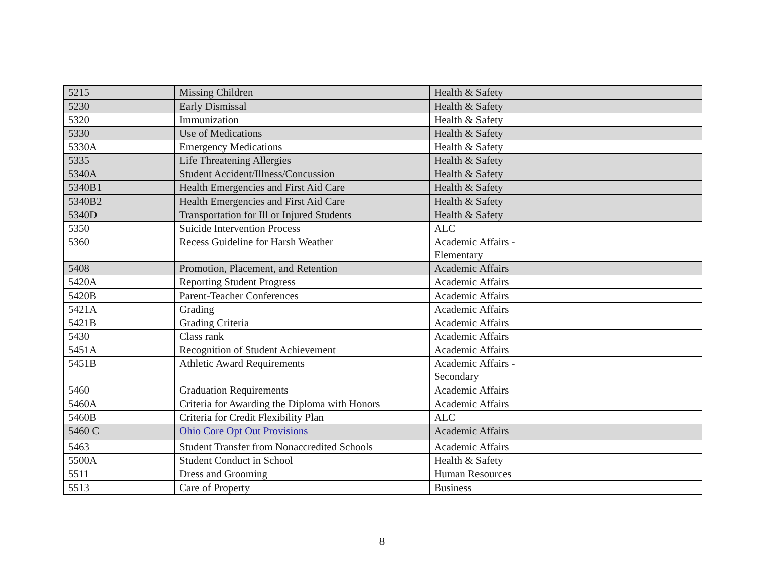| 5215 | Missing Children | Health & Safety | | |
| 5230 | Early Dismissal | Health & Safety | | |
| 5320 | Immunization | Health & Safety | | |
| 5330 | Use of Medications | Health & Safety | | |
| 5330A | Emergency Medications | Health & Safety | | |
| 5335 | Life Threatening Allergies | Health & Safety | | |
| 5340A | Student Accident/Illness/Concussion | Health & Safety | | |
| 5340B1 | Health Emergencies and First Aid Care | Health & Safety | | |
| 5340B2 | Health Emergencies and First Aid Care | Health & Safety | | |
| 5340D | Transportation for Ill or Injured Students | Health & Safety | | |
| 5350 | Suicide Intervention Process | ALC | | |
| 5360 | Recess Guideline for Harsh Weather | Academic Affairs - Elementary | | |
| 5408 | Promotion, Placement, and Retention | Academic Affairs | | |
| 5420A | Reporting Student Progress | Academic Affairs | | |
| 5420B | Parent-Teacher Conferences | Academic Affairs | | |
| 5421A | Grading | Academic Affairs | | |
| 5421B | Grading Criteria | Academic Affairs | | |
| 5430 | Class rank | Academic Affairs | | |
| 5451A | Recognition of Student Achievement | Academic Affairs | | |
| 5451B | Athletic Award Requirements | Academic Affairs - Secondary | | |
| 5460 | Graduation Requirements | Academic Affairs | | |
| 5460A | Criteria for Awarding the Diploma with Honors | Academic Affairs | | |
| 5460B | Criteria for Credit Flexibility Plan | ALC | | |
| 5460 C | Ohio Core Opt Out Provisions | Academic Affairs | | |
| 5463 | Student Transfer from Nonaccredited Schools | Academic Affairs | | |
| 5500A | Student Conduct in School | Health & Safety | | |
| 5511 | Dress and Grooming | Human Resources | | |
| 5513 | Care of Property | Business | | |
8